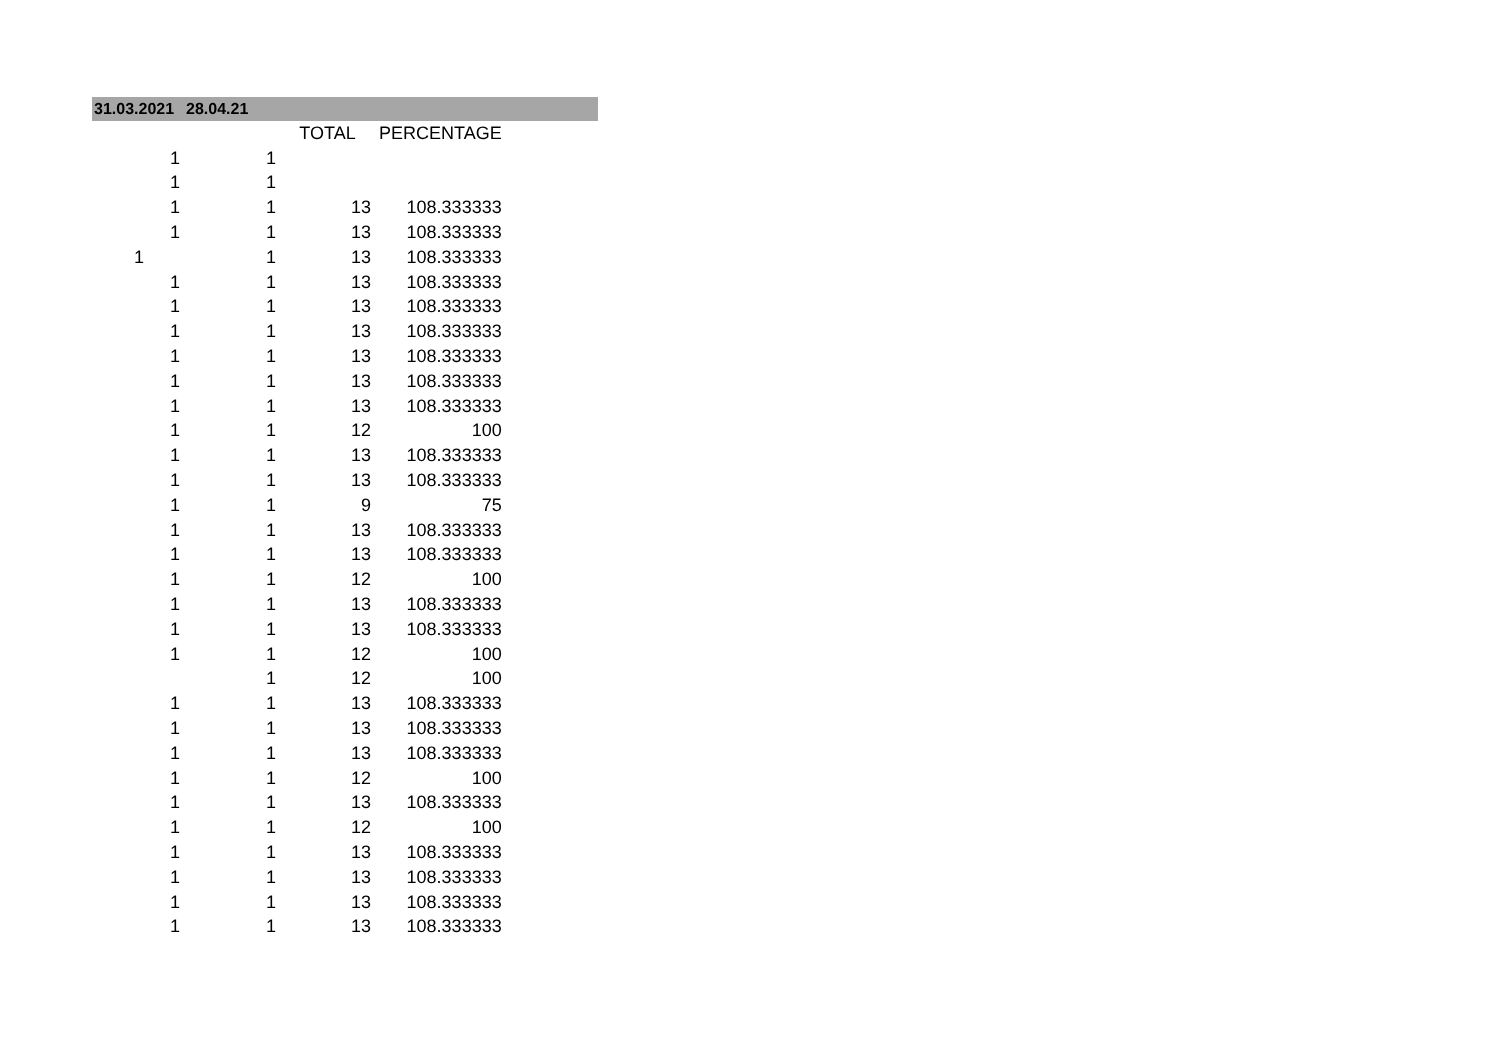| 31.03.2021 | 28.04.21 | | | |
| | | TOTAL | PERCENTAGE | |
| 1 | 1 | | | |
| 1 | 1 | | | |
| 1 | 1 | 13 | 108.333333 | |
| 1 | 1 | 13 | 108.333333 | |
| 1 | 1 | 13 | 108.333333 | |
| 1 | 1 | 13 | 108.333333 | |
| 1 | 1 | 13 | 108.333333 | |
| 1 | 1 | 13 | 108.333333 | |
| 1 | 1 | 13 | 108.333333 | |
| 1 | 1 | 13 | 108.333333 | |
| 1 | 1 | 13 | 108.333333 | |
| 1 | 1 | 12 | 100 | |
| 1 | 1 | 13 | 108.333333 | |
| 1 | 1 | 13 | 108.333333 | |
| 1 | 1 | 9 | 75 | |
| 1 | 1 | 13 | 108.333333 | |
| 1 | 1 | 13 | 108.333333 | |
| 1 | 1 | 12 | 100 | |
| 1 | 1 | 13 | 108.333333 | |
| 1 | 1 | 13 | 108.333333 | |
| 1 | 1 | 12 | 100 | |
| | 1 | 12 | 100 | |
| 1 | 1 | 13 | 108.333333 | |
| 1 | 1 | 13 | 108.333333 | |
| 1 | 1 | 13 | 108.333333 | |
| 1 | 1 | 12 | 100 | |
| 1 | 1 | 13 | 108.333333 | |
| 1 | 1 | 12 | 100 | |
| 1 | 1 | 13 | 108.333333 | |
| 1 | 1 | 13 | 108.333333 | |
| 1 | 1 | 13 | 108.333333 | |
| 1 | 1 | 13 | 108.333333 | |